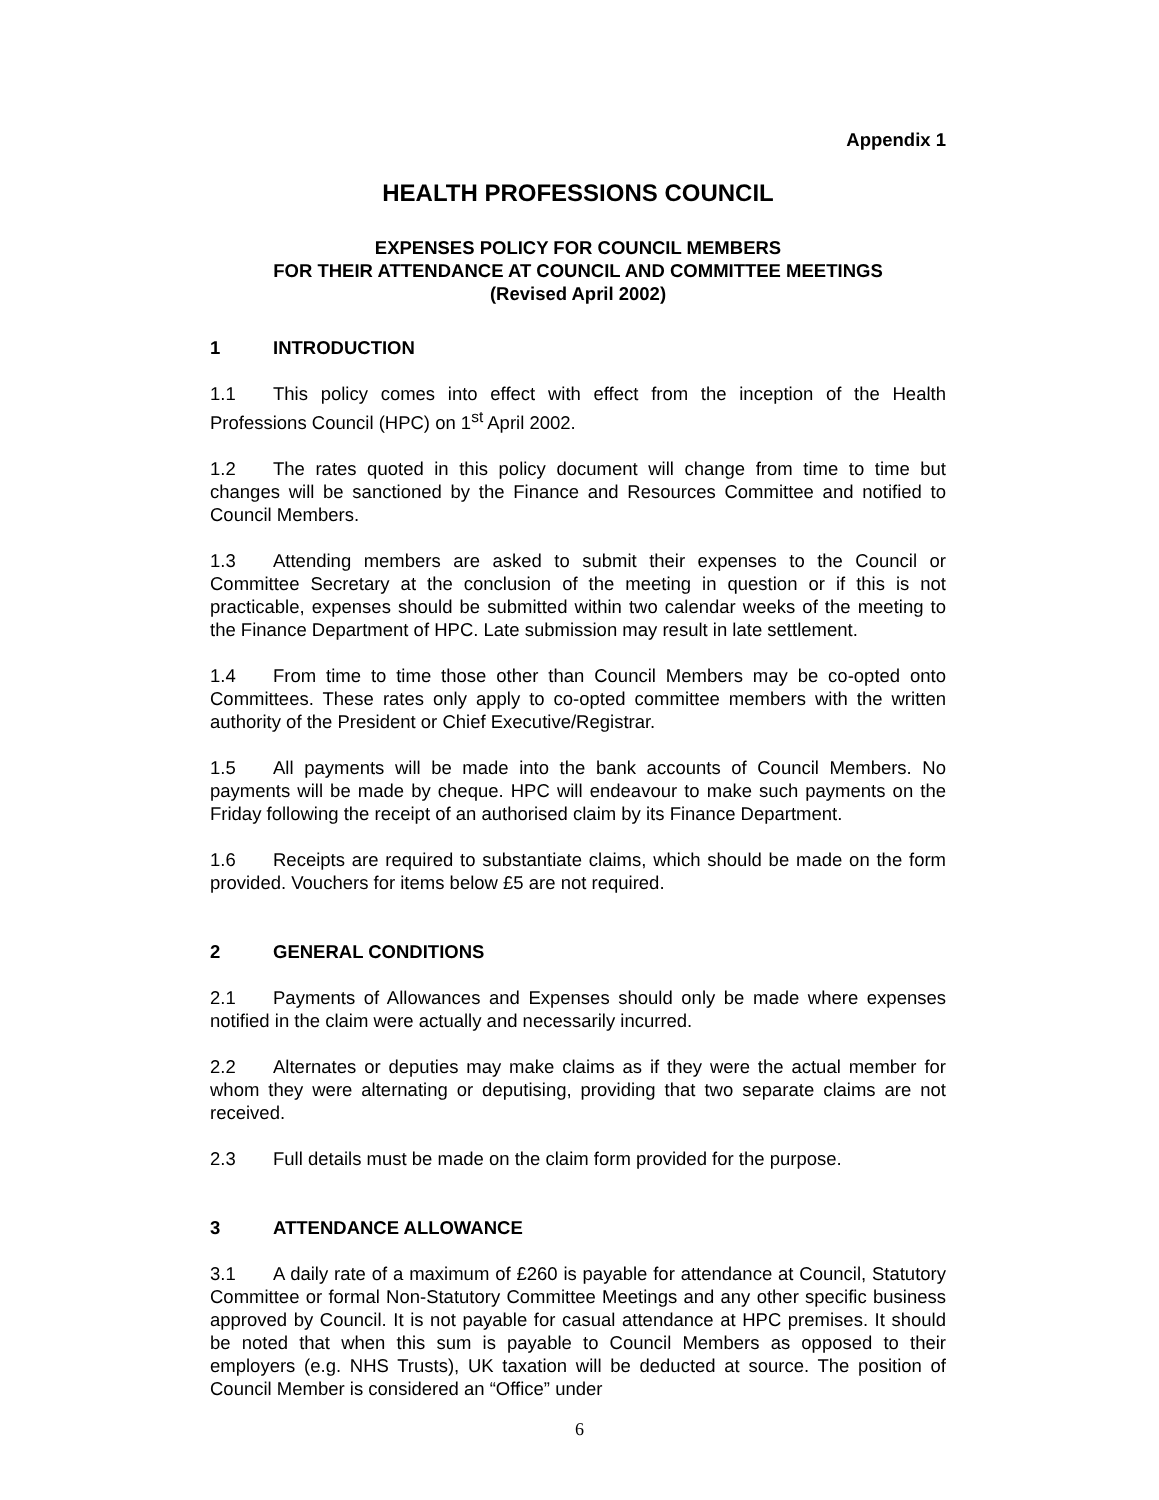Appendix 1
HEALTH PROFESSIONS COUNCIL
EXPENSES POLICY FOR COUNCIL MEMBERS
FOR THEIR ATTENDANCE AT COUNCIL AND COMMITTEE MEETINGS
(Revised April 2002)
1 INTRODUCTION
1.1 This policy comes into effect with effect from the inception of the Health Professions Council (HPC) on 1<sup>st</sup> April 2002.
1.2 The rates quoted in this policy document will change from time to time but changes will be sanctioned by the Finance and Resources Committee and notified to Council Members.
1.3 Attending members are asked to submit their expenses to the Council or Committee Secretary at the conclusion of the meeting in question or if this is not practicable, expenses should be submitted within two calendar weeks of the meeting to the Finance Department of HPC. Late submission may result in late settlement.
1.4 From time to time those other than Council Members may be co-opted onto Committees. These rates only apply to co-opted committee members with the written authority of the President or Chief Executive/Registrar.
1.5 All payments will be made into the bank accounts of Council Members. No payments will be made by cheque. HPC will endeavour to make such payments on the Friday following the receipt of an authorised claim by its Finance Department.
1.6 Receipts are required to substantiate claims, which should be made on the form provided. Vouchers for items below £5 are not required.
2 GENERAL CONDITIONS
2.1 Payments of Allowances and Expenses should only be made where expenses notified in the claim were actually and necessarily incurred.
2.2 Alternates or deputies may make claims as if they were the actual member for whom they were alternating or deputising, providing that two separate claims are not received.
2.3 Full details must be made on the claim form provided for the purpose.
3 ATTENDANCE ALLOWANCE
3.1 A daily rate of a maximum of £260 is payable for attendance at Council, Statutory Committee or formal Non-Statutory Committee Meetings and any other specific business approved by Council. It is not payable for casual attendance at HPC premises. It should be noted that when this sum is payable to Council Members as opposed to their employers (e.g. NHS Trusts), UK taxation will be deducted at source. The position of Council Member is considered an “Office” under
6